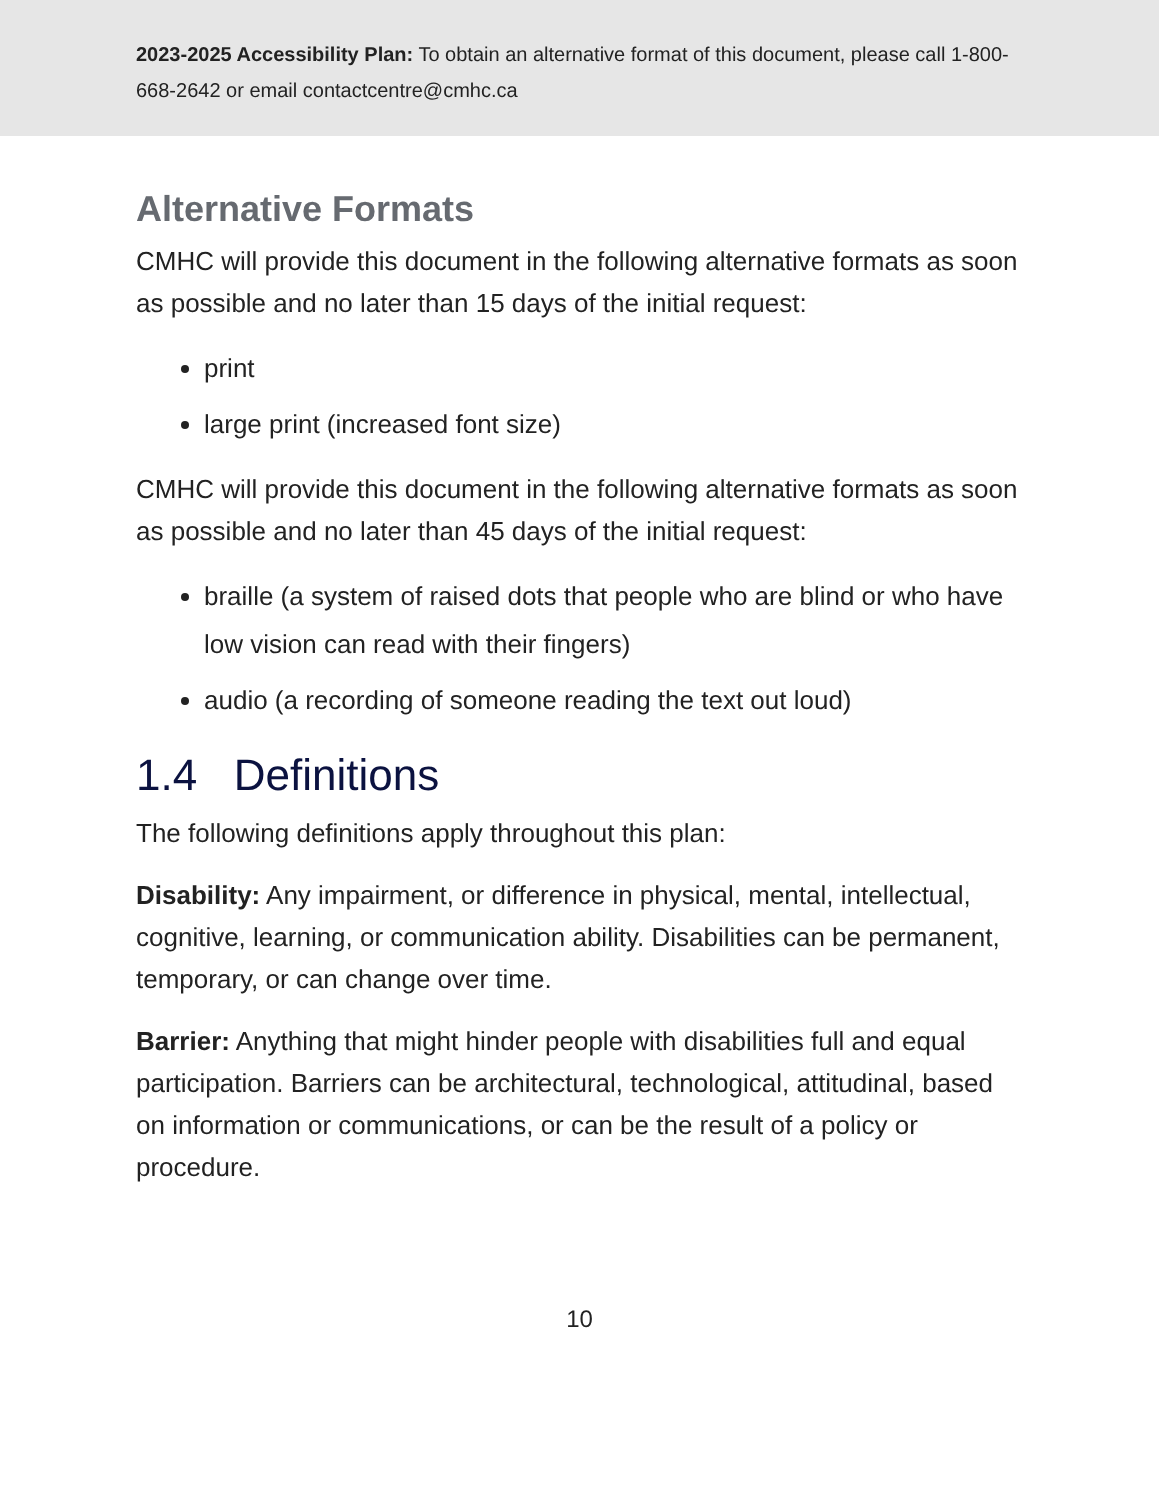2023-2025 Accessibility Plan: To obtain an alternative format of this document, please call 1-800-668-2642 or email contactcentre@cmhc.ca
Alternative Formats
CMHC will provide this document in the following alternative formats as soon as possible and no later than 15 days of the initial request:
print
large print (increased font size)
CMHC will provide this document in the following alternative formats as soon as possible and no later than 45 days of the initial request:
braille (a system of raised dots that people who are blind or who have low vision can read with their fingers)
audio (a recording of someone reading the text out loud)
1.4 Definitions
The following definitions apply throughout this plan:
Disability: Any impairment, or difference in physical, mental, intellectual, cognitive, learning, or communication ability. Disabilities can be permanent, temporary, or can change over time.
Barrier: Anything that might hinder people with disabilities full and equal participation. Barriers can be architectural, technological, attitudinal, based on information or communications, or can be the result of a policy or procedure.
10